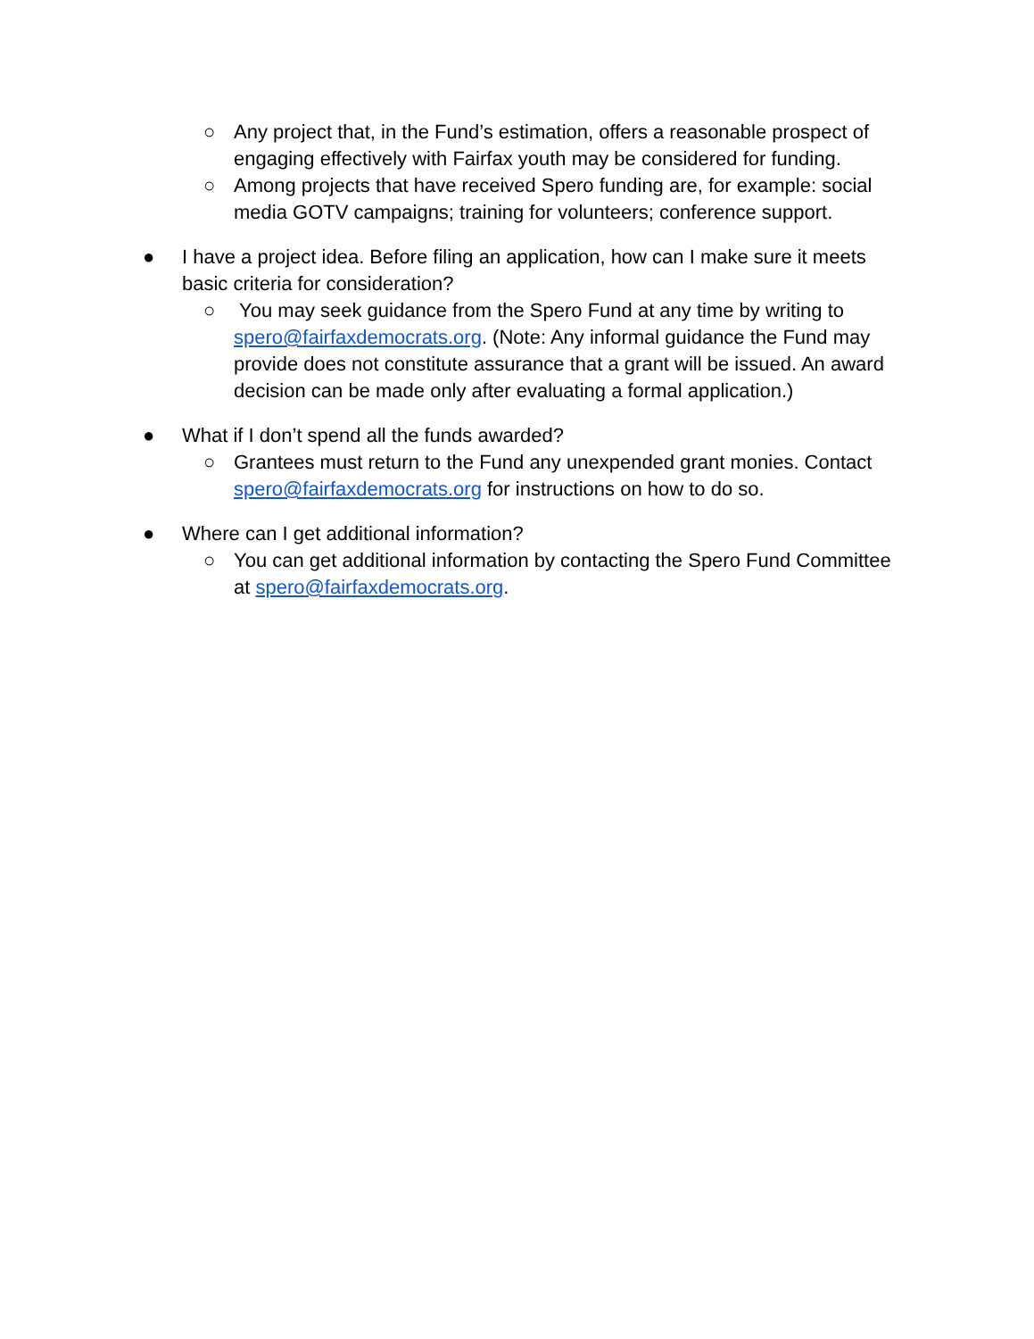○ Any project that, in the Fund’s estimation, offers a reasonable prospect of engaging effectively with Fairfax youth may be considered for funding.
○ Among projects that have received Spero funding are, for example: social media GOTV campaigns; training for volunteers; conference support.
● I have a project idea. Before filing an application, how can I make sure it meets basic criteria for consideration?
○ You may seek guidance from the Spero Fund at any time by writing to spero@fairfaxdemocrats.org. (Note: Any informal guidance the Fund may provide does not constitute assurance that a grant will be issued. An award decision can be made only after evaluating a formal application.)
● What if I don’t spend all the funds awarded?
○ Grantees must return to the Fund any unexpended grant monies. Contact spero@fairfaxdemocrats.org for instructions on how to do so.
● Where can I get additional information?
○ You can get additional information by contacting the Spero Fund Committee at spero@fairfaxdemocrats.org.